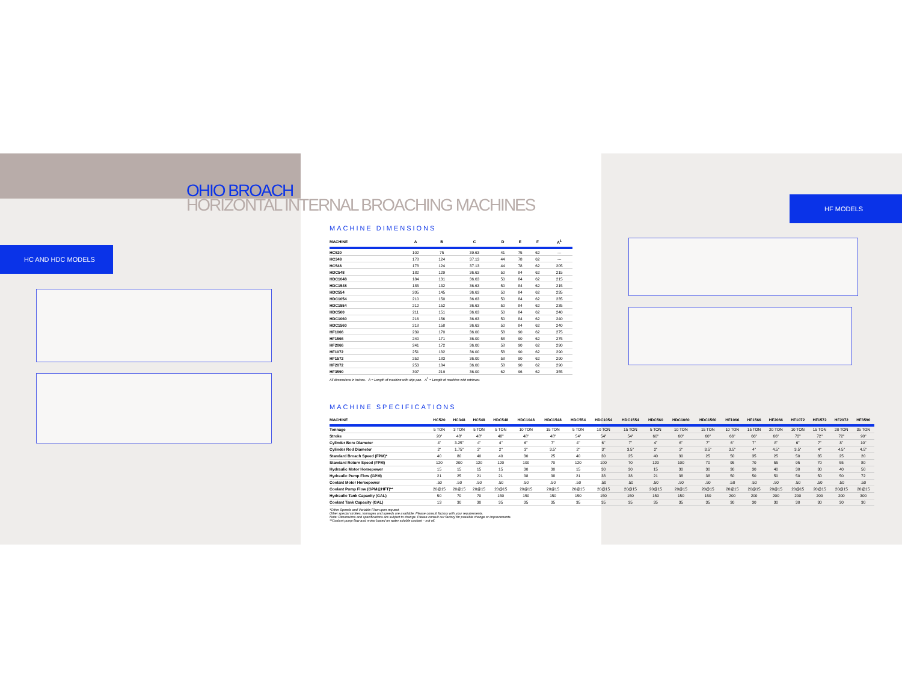HC AND HDC MODELS
HF MODELS
OHIO BROACH
HORIZONTAL INTERNAL BROACHING MACHINES
MACHINE DIMENSIONS
| MACHINE | A | B | C | D | E | F | A<sup>1</sup> |
| --- | --- | --- | --- | --- | --- | --- | --- |
| HC520 | 102 | 75 | 39.63 | 41 | 75 | 62 | --- |
| HC348 | 178 | 124 | 37.13 | 44 | 78 | 62 | --- |
| HC548 | 178 | 124 | 37.13 | 44 | 78 | 62 | 205 |
| HDC548 | 182 | 129 | 36.63 | 50 | 84 | 62 | 215 |
| HDC1048 | 184 | 131 | 36.63 | 50 | 84 | 62 | 215 |
| HDC1548 | 185 | 132 | 36.63 | 50 | 84 | 62 | 215 |
| HDC554 | 205 | 145 | 36.63 | 50 | 84 | 62 | 235 |
| HDC1054 | 210 | 150 | 36.63 | 50 | 84 | 62 | 235 |
| HDC1554 | 212 | 152 | 36.63 | 50 | 84 | 62 | 235 |
| HDC560 | 211 | 151 | 36.63 | 50 | 84 | 62 | 240 |
| HDC1060 | 216 | 156 | 36.63 | 50 | 84 | 62 | 240 |
| HDC1560 | 218 | 158 | 36.63 | 50 | 84 | 62 | 240 |
| HF1066 | 239 | 170 | 36.00 | 58 | 90 | 62 | 275 |
| HF1566 | 240 | 171 | 36.00 | 58 | 90 | 62 | 275 |
| HF2066 | 241 | 172 | 36.00 | 58 | 90 | 62 | 290 |
| HF1072 | 251 | 182 | 36.00 | 58 | 90 | 62 | 290 |
| HF1572 | 252 | 183 | 36.00 | 58 | 90 | 62 | 290 |
| HF2072 | 253 | 184 | 36.00 | 58 | 90 | 62 | 290 |
| HF3590 | 307 | 219 | 36.00 | 62 | 96 | 62 | 355 |
All dimensions in inches. A = Length of machine with drip pan. A<sup>1</sup> = Length of machine with retriever.
MACHINE SPECIFICATIONS
| MACHINE | HC520 | HC348 | HC548 | HDC548 | HDC1048 | HDC1548 | HDC554 | HDC1054 | HDC1554 | HDC560 | HDC1060 | HDC1560 | HF1066 | HF1566 | HF2066 | HF1072 | HF1572 | HF2072 | HF3590 |
| --- | --- | --- | --- | --- | --- | --- | --- | --- | --- | --- | --- | --- | --- | --- | --- | --- | --- | --- | --- |
| Tonnage | 5 TON | 3 TON | 5 TON | 5 TON | 10 TON | 15 TON | 5 TON | 10 TON | 15 TON | 5 TON | 10 TON | 15 TON | 10 TON | 15 TON | 20 TON | 10 TON | 15 TON | 20 TON | 35 TON |
| Stroke | 20" | 48" | 48" | 48" | 48" | 48" | 54" | 54" | 54" | 60" | 60" | 60" | 66" | 66" | 66" | 72" | 72" | 72" | 90" |
| Cylinder Bore Diameter | 4" | 3.25" | 4" | 4" | 6" | 7" | 4" | 6" | 7" | 4" | 6" | 7" | 6" | 7" | 8" | 6" | 7" | 8" | 10" |
| Cylinder Rod Diameter | 2" | 1.75" | 2" | 2" | 3" | 3.5" | 2" | 3" | 3.5" | 2" | 3" | 3.5" | 3.5" | 4" | 4.5" | 3.5" | 4" | 4.5" | 4.5" |
| Standard Broach Speed (FPM)* | 40 | 80 | 40 | 40 | 30 | 25 | 40 | 30 | 25 | 40 | 30 | 25 | 50 | 35 | 25 | 50 | 35 | 25 | 20 |
| Standard Return Speed (FPM) | 120 | 200 | 120 | 120 | 100 | 70 | 120 | 100 | 70 | 120 | 100 | 70 | 95 | 70 | 55 | 95 | 70 | 55 | 80 |
| Hydraulic Motor Horsepower | 15 | 15 | 15 | 15 | 30 | 30 | 15 | 30 | 30 | 15 | 30 | 30 | 30 | 30 | 40 | 30 | 30 | 40 | 50 |
| Hydraulic Pump Flow (GPM) | 21 | 25 | 21 | 21 | 38 | 38 | 21 | 38 | 38 | 21 | 38 | 38 | 50 | 50 | 50 | 50 | 50 | 50 | 72 |
| Coolant Motor Horsepower | .50 | .50 | .50 | .50 | .50 | .50 | .50 | .50 | .50 | .50 | .50 | .50 | .50 | .50 | .50 | .50 | .50 | .50 | .50 |
| Coolant Pump Flow (GPM@HFT)** | 20@15 | 20@15 | 20@15 | 20@15 | 20@15 | 20@15 | 20@15 | 20@15 | 20@15 | 20@15 | 20@15 | 20@15 | 20@15 | 20@15 | 20@15 | 20@15 | 20@15 | 20@15 | 20@15 |
| Hydraulic Tank Capacity (GAL) | 50 | 70 | 70 | 150 | 150 | 150 | 150 | 150 | 150 | 150 | 150 | 150 | 200 | 200 | 200 | 200 | 200 | 200 | 300 |
| Coolant Tank Capacity (GAL) | 13 | 30 | 30 | 35 | 35 | 35 | 35 | 35 | 35 | 35 | 35 | 35 | 30 | 30 | 30 | 30 | 30 | 30 | 30 |
*Other Speeds and Variable Flow upon request.
Other special strokes, tonnages and speeds are available. Please consult factory with your requirements.
Note: Dimensions and specifications are subject to change. Please consult our factory for possible change or improvements.
**Coolant pump flow and motor based on water soluble coolant – not oil.